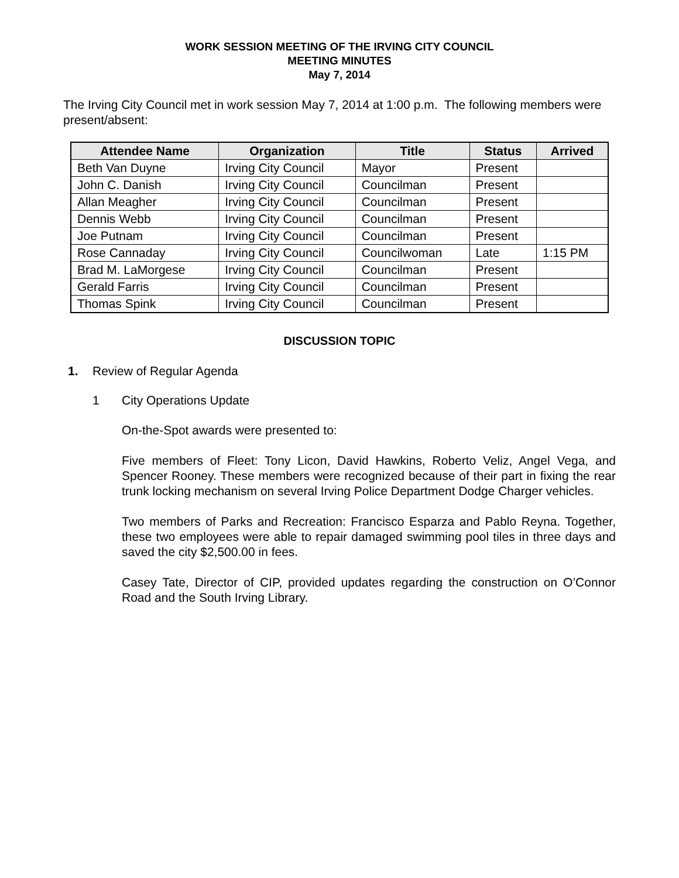WORK SESSION MEETING OF THE IRVING CITY COUNCIL
MEETING MINUTES
May 7, 2014
The Irving City Council met in work session May 7, 2014 at 1:00 p.m. The following members were present/absent:
| Attendee Name | Organization | Title | Status | Arrived |
| --- | --- | --- | --- | --- |
| Beth Van Duyne | Irving City Council | Mayor | Present | |
| John C. Danish | Irving City Council | Councilman | Present | |
| Allan Meagher | Irving City Council | Councilman | Present | |
| Dennis Webb | Irving City Council | Councilman | Present | |
| Joe Putnam | Irving City Council | Councilman | Present | |
| Rose Cannaday | Irving City Council | Councilwoman | Late | 1:15 PM |
| Brad M. LaMorgese | Irving City Council | Councilman | Present | |
| Gerald Farris | Irving City Council | Councilman | Present | |
| Thomas Spink | Irving City Council | Councilman | Present | |
DISCUSSION TOPIC
1. Review of Regular Agenda
1 City Operations Update
On-the-Spot awards were presented to:
Five members of Fleet: Tony Licon, David Hawkins, Roberto Veliz, Angel Vega, and Spencer Rooney. These members were recognized because of their part in fixing the rear trunk locking mechanism on several Irving Police Department Dodge Charger vehicles.
Two members of Parks and Recreation: Francisco Esparza and Pablo Reyna. Together, these two employees were able to repair damaged swimming pool tiles in three days and saved the city $2,500.00 in fees.
Casey Tate, Director of CIP, provided updates regarding the construction on O’Connor Road and the South Irving Library.